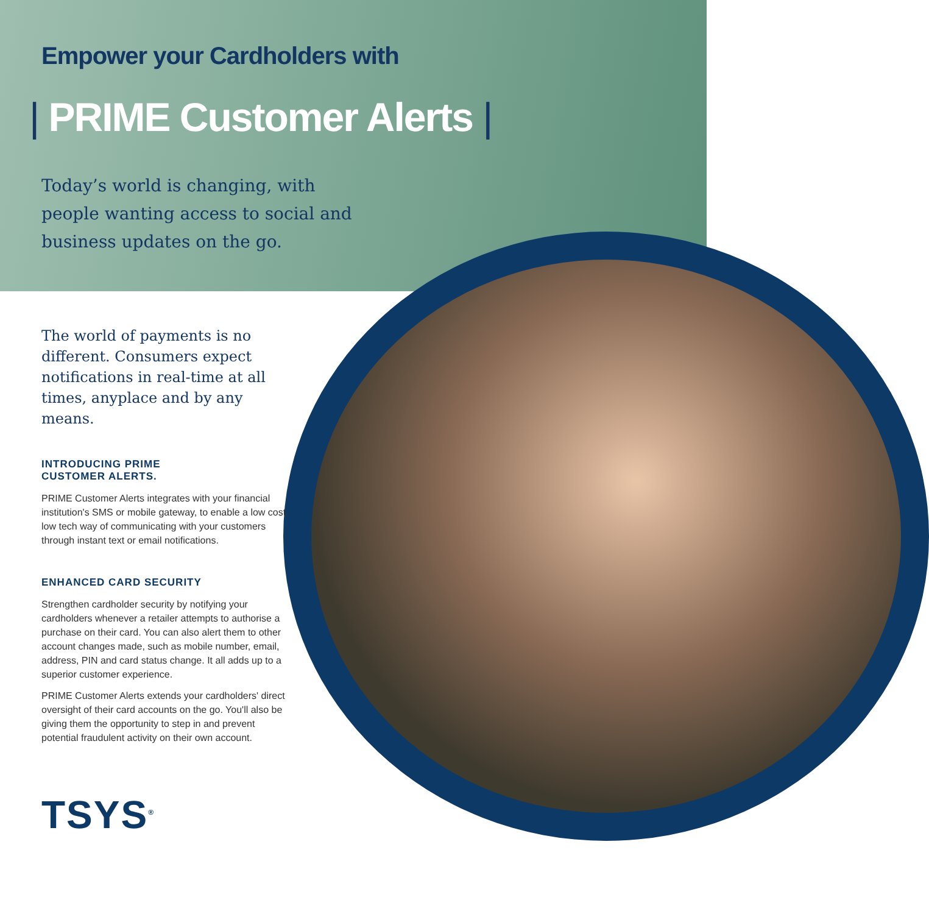Empower your Cardholders with
| PRIME Customer Alerts |
Today’s world is changing, with
people wanting access to social and
business updates on the go.
The world of payments is no different. Consumers expect notifications in real-time at all times, anyplace and by any means.
INTRODUCING PRIME
CUSTOMER ALERTS.
PRIME Customer Alerts integrates with your financial institution's SMS or mobile gateway, to enable a low cost, low tech way of communicating with your customers through instant text or email notifications.
ENHANCED CARD SECURITY
Strengthen cardholder security by notifying your cardholders whenever a retailer attempts to authorise a purchase on their card. You can also alert them to other account changes made, such as mobile number, email, address, PIN and card status change. It all adds up to a superior customer experience.
PRIME Customer Alerts extends your cardholders' direct oversight of their card accounts on the go. You'll also be giving them the opportunity to step in and prevent potential fraudulent activity on their own account.
TSYS<sup>®</sup>